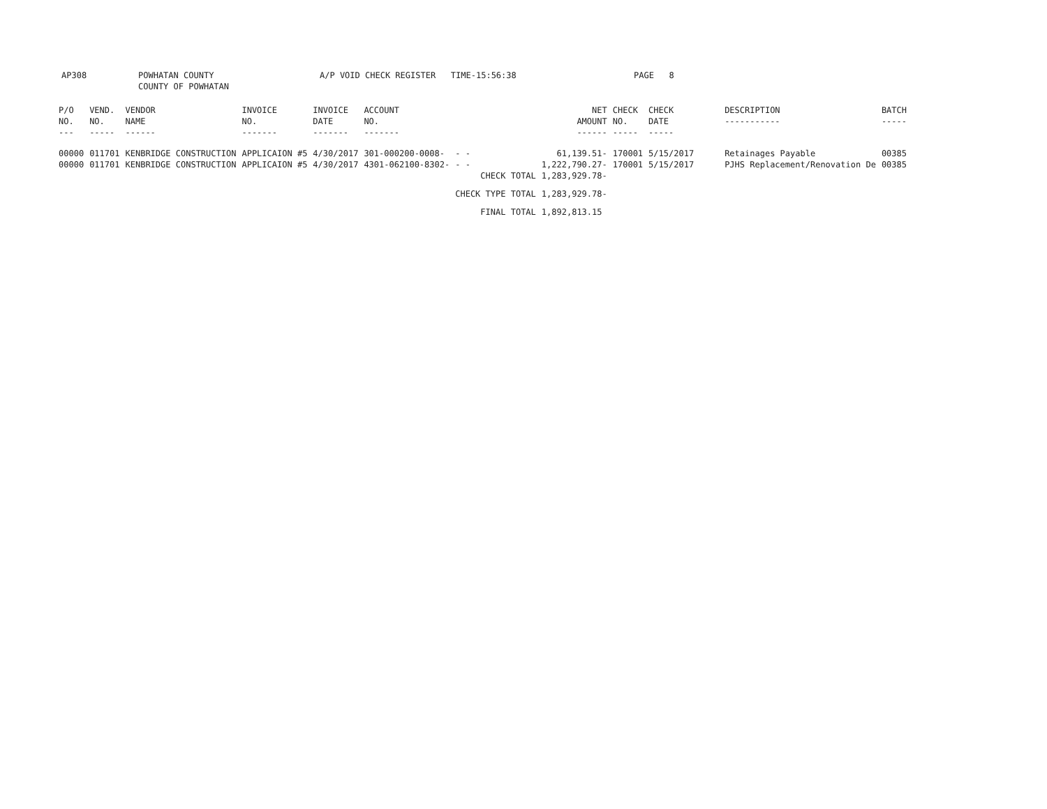AP308 POWHATAN COUNTY
COUNTY OF POWHATAN
A/P VOID CHECK REGISTER TIME-15:56:38 PAGE 8
| P/O NO. --- | VEND. NO. ----- | VENDOR NAME ------ | INVOICE NO. ------- | INVOICE DATE ------- | ACCOUNT NO. ------- | | NET AMOUNT ------ | CHECK NO. ----- | CHECK DATE ----- | DESCRIPTION ----------- | BATCH ----- |
| --- | --- | --- | --- | --- | --- | --- | --- | --- | --- | --- | --- |
| 00000 | 011701 | KENBRIDGE CONSTRUCTION | APPLICAION #5 | 4/30/2017 | 301-000200-0008- | - - | 61,139.51- | 170001 | 5/15/2017 | Retainages Payable | 00385 |
| 00000 | 011701 | KENBRIDGE CONSTRUCTION | APPLICAION #5 | 4/30/2017 | 4301-062100-8302- | - - | 1,222,790.27- | 170001 | 5/15/2017 | PJHS Replacement/Renovation De | 00385 |
| | | | | | | CHECK TOTAL | 1,283,929.78- | | | | |
| | | | | | | CHECK TYPE TOTAL | 1,283,929.78- | | | | |
| | | | | | | FINAL TOTAL | 1,892,813.15 | | | | |